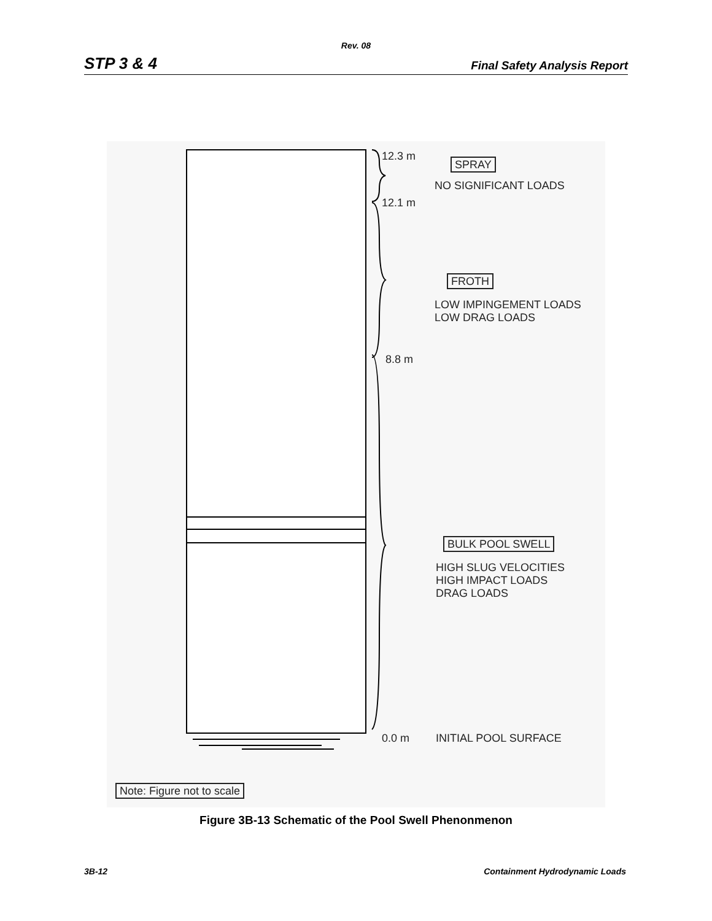Rev. 08
STP 3 & 4 Final Safety Analysis Report
12.3 m
12.1 m
8.8 m
0.0 m
SPRAY
NO SIGNIFICANT LOADS
FROTH
LOW IMPINGEMENT LOADS
LOW DRAG LOADS
BULK POOL SWELL
HIGH SLUG VELOCITIES
HIGH IMPACT LOADS
DRAG LOADS
INITIAL POOL SURFACE
Note: Figure not to scale
Figure 3B-13 Schematic of the Pool Swell Phenonmenon
3B-12 Containment Hydrodynamic Loads